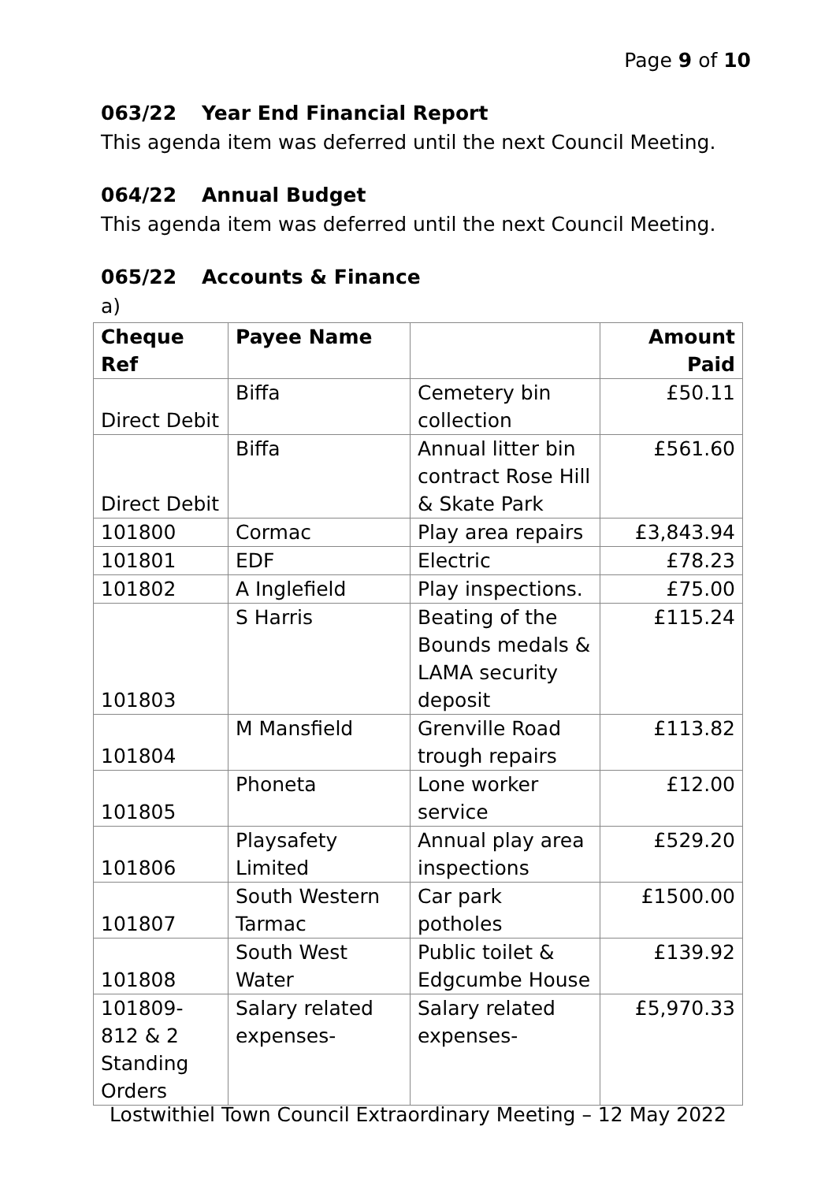Page 9 of 10
063/22 Year End Financial Report
This agenda item was deferred until the next Council Meeting.
064/22 Annual Budget
This agenda item was deferred until the next Council Meeting.
065/22 Accounts & Finance
a)
| Cheque Ref | Payee Name | | Amount Paid |
| --- | --- | --- | --- |
| Direct Debit | Biffa | Cemetery bin collection | £50.11 |
| Direct Debit | Biffa | Annual litter bin contract Rose Hill & Skate Park | £561.60 |
| 101800 | Cormac | Play area repairs | £3,843.94 |
| 101801 | EDF | Electric | £78.23 |
| 101802 | A Inglefield | Play inspections. | £75.00 |
| 101803 | S Harris | Beating of the Bounds medals & LAMA security deposit | £115.24 |
| 101804 | M Mansfield | Grenville Road trough repairs | £113.82 |
| 101805 | Phoneta | Lone worker service | £12.00 |
| 101806 | Playsafety Limited | Annual play area inspections | £529.20 |
| 101807 | South Western Tarmac | Car park potholes | £1500.00 |
| 101808 | South West Water | Public toilet & Edgcumbe House | £139.92 |
| 101809-812 & 2 Standing Orders | Salary related expenses- | Salary related expenses- | £5,970.33 |
Lostwithiel Town Council Extraordinary Meeting – 12 May 2022